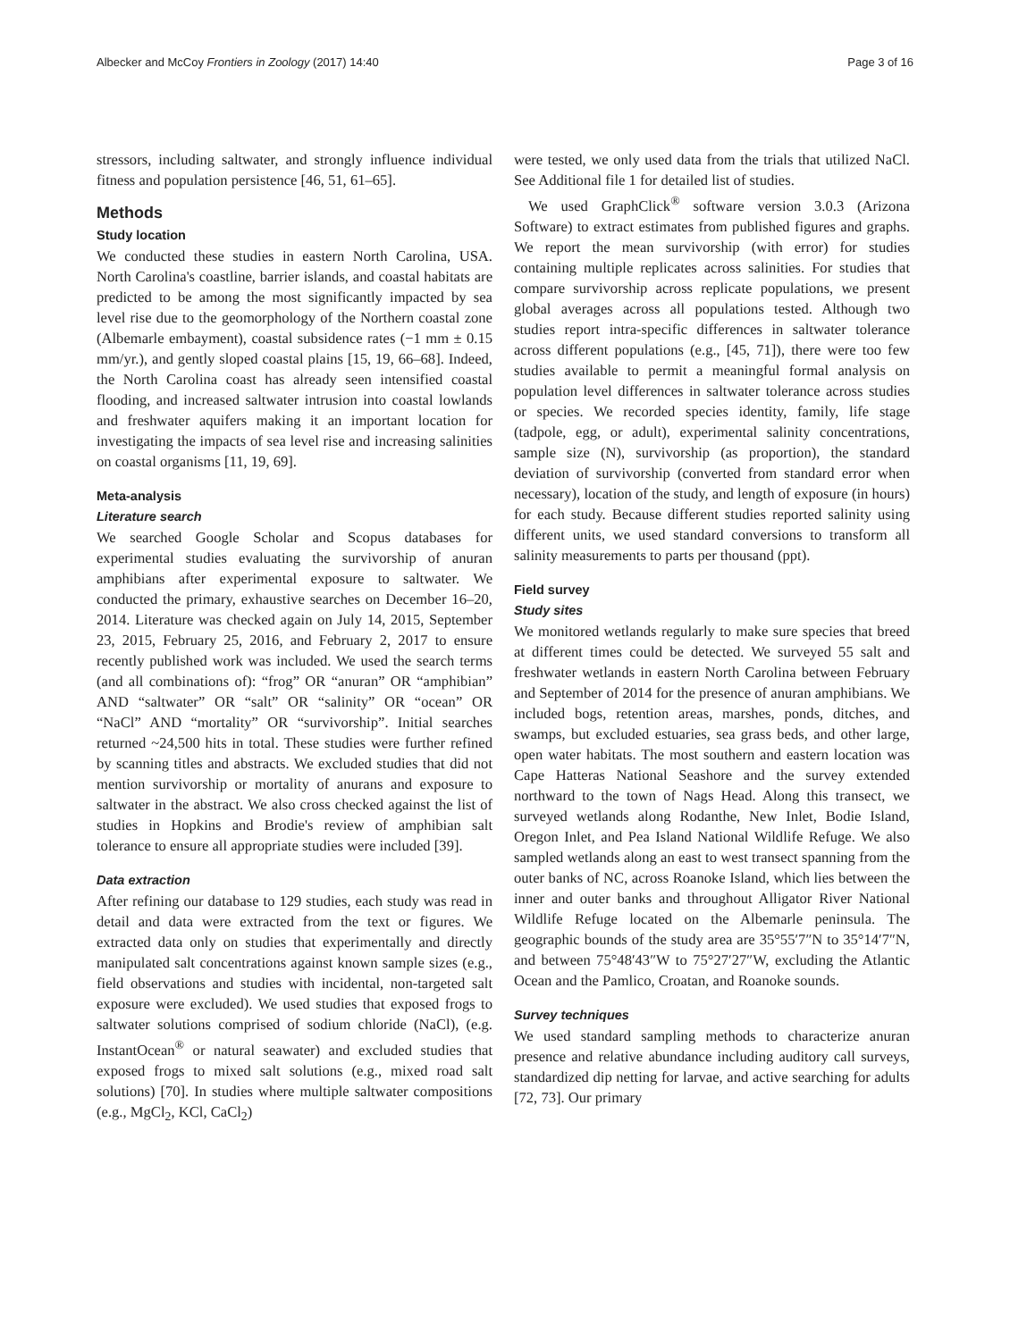Albecker and McCoy Frontiers in Zoology (2017) 14:40 Page 3 of 16
stressors, including saltwater, and strongly influence individual fitness and population persistence [46, 51, 61–65].
Methods
Study location
We conducted these studies in eastern North Carolina, USA. North Carolina's coastline, barrier islands, and coastal habitats are predicted to be among the most significantly impacted by sea level rise due to the geomorphology of the Northern coastal zone (Albemarle embayment), coastal subsidence rates (−1 mm ± 0.15 mm/yr.), and gently sloped coastal plains [15, 19, 66–68]. Indeed, the North Carolina coast has already seen intensified coastal flooding, and increased saltwater intrusion into coastal lowlands and freshwater aquifers making it an important location for investigating the impacts of sea level rise and increasing salinities on coastal organisms [11, 19, 69].
Meta-analysis
Literature search
We searched Google Scholar and Scopus databases for experimental studies evaluating the survivorship of anuran amphibians after experimental exposure to saltwater. We conducted the primary, exhaustive searches on December 16–20, 2014. Literature was checked again on July 14, 2015, September 23, 2015, February 25, 2016, and February 2, 2017 to ensure recently published work was included. We used the search terms (and all combinations of): “frog” OR “anuran” OR “amphibian” AND “saltwater” OR “salt” OR “salinity” OR “ocean” OR “NaCl” AND “mortality” OR “survivorship”. Initial searches returned ~24,500 hits in total. These studies were further refined by scanning titles and abstracts. We excluded studies that did not mention survivorship or mortality of anurans and exposure to saltwater in the abstract. We also cross checked against the list of studies in Hopkins and Brodie's review of amphibian salt tolerance to ensure all appropriate studies were included [39].
Data extraction
After refining our database to 129 studies, each study was read in detail and data were extracted from the text or figures. We extracted data only on studies that experimentally and directly manipulated salt concentrations against known sample sizes (e.g., field observations and studies with incidental, non-targeted salt exposure were excluded). We used studies that exposed frogs to saltwater solutions comprised of sodium chloride (NaCl), (e.g. InstantOcean<sup>®</sup> or natural seawater) and excluded studies that exposed frogs to mixed salt solutions (e.g., mixed road salt solutions) [70]. In studies where multiple saltwater compositions (e.g., MgCl<sub>2</sub>, KCl, CaCl<sub>2</sub>)
were tested, we only used data from the trials that utilized NaCl. See Additional file 1 for detailed list of studies.
We used GraphClick<sup>®</sup> software version 3.0.3 (Arizona Software) to extract estimates from published figures and graphs. We report the mean survivorship (with error) for studies containing multiple replicates across salinities. For studies that compare survivorship across replicate populations, we present global averages across all populations tested. Although two studies report intra-specific differences in saltwater tolerance across different populations (e.g., [45, 71]), there were too few studies available to permit a meaningful formal analysis on population level differences in saltwater tolerance across studies or species. We recorded species identity, family, life stage (tadpole, egg, or adult), experimental salinity concentrations, sample size (N), survivorship (as proportion), the standard deviation of survivorship (converted from standard error when necessary), location of the study, and length of exposure (in hours) for each study. Because different studies reported salinity using different units, we used standard conversions to transform all salinity measurements to parts per thousand (ppt).
Field survey
Study sites
We monitored wetlands regularly to make sure species that breed at different times could be detected. We surveyed 55 salt and freshwater wetlands in eastern North Carolina between February and September of 2014 for the presence of anuran amphibians. We included bogs, retention areas, marshes, ponds, ditches, and swamps, but excluded estuaries, sea grass beds, and other large, open water habitats. The most southern and eastern location was Cape Hatteras National Seashore and the survey extended northward to the town of Nags Head. Along this transect, we surveyed wetlands along Rodanthe, New Inlet, Bodie Island, Oregon Inlet, and Pea Island National Wildlife Refuge. We also sampled wetlands along an east to west transect spanning from the outer banks of NC, across Roanoke Island, which lies between the inner and outer banks and throughout Alligator River National Wildlife Refuge located on the Albemarle peninsula. The geographic bounds of the study area are 35°55′7″N to 35°14′7″N, and between 75°48′43″W to 75°27′27″W, excluding the Atlantic Ocean and the Pamlico, Croatan, and Roanoke sounds.
Survey techniques
We used standard sampling methods to characterize anuran presence and relative abundance including auditory call surveys, standardized dip netting for larvae, and active searching for adults [72, 73]. Our primary